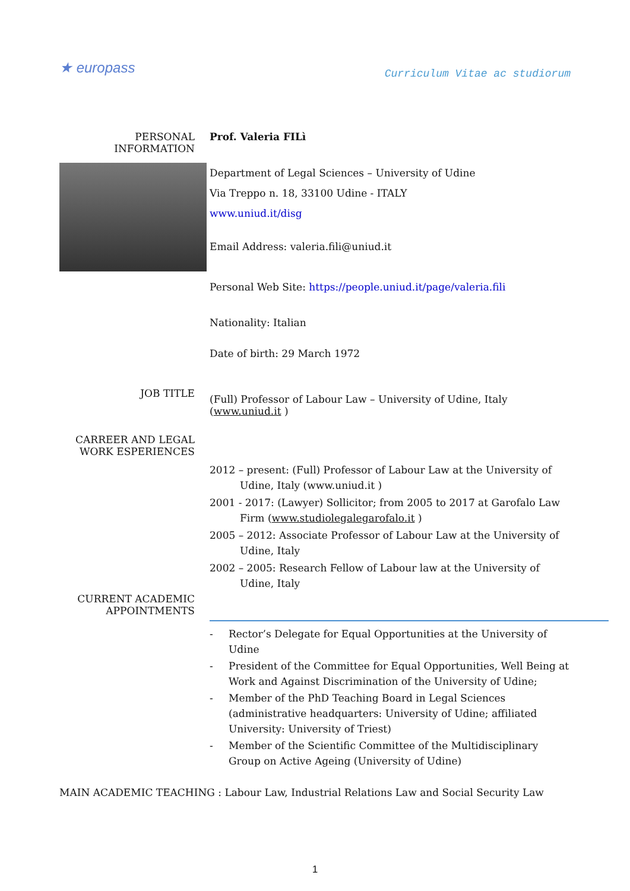★ europass
Curriculum Vitae ac studiorum
PERSONAL INFORMATION Prof. Valeria FILì
Department of Legal Sciences – University of Udine
Via Treppo n. 18, 33100 Udine - ITALY
www.uniud.it/disg
Email Address: valeria.fili@uniud.it
Personal Web Site: https://people.uniud.it/page/valeria.fili
Nationality: Italian
Date of birth: 29 March 1972
JOB TITLE
(Full) Professor of Labour Law – University of Udine, Italy (www.uniud.it )
CARREER AND LEGAL WORK ESPERIENCES
2012 – present: (Full) Professor of Labour Law at the University of Udine, Italy (www.uniud.it )
2001 - 2017: (Lawyer) Sollicitor; from 2005 to 2017 at Garofalo Law Firm (www.studiolegalegarofalo.it )
2005 – 2012: Associate Professor of Labour Law at the University of Udine, Italy
2002 – 2005: Research Fellow of Labour law at the University of Udine, Italy
CURRENT ACADEMIC APPOINTMENTS
- Rector’s Delegate for Equal Opportunities at the University of Udine
- President of the Committee for Equal Opportunities, Well Being at Work and Against Discrimination of the University of Udine;
- Member of the PhD Teaching Board in Legal Sciences (administrative headquarters: University of Udine; affiliated University: University of Triest)
- Member of the Scientific Committee of the Multidisciplinary Group on Active Ageing (University of Udine)
MAIN ACADEMIC TEACHING : Labour Law, Industrial Relations Law and Social Security Law
1